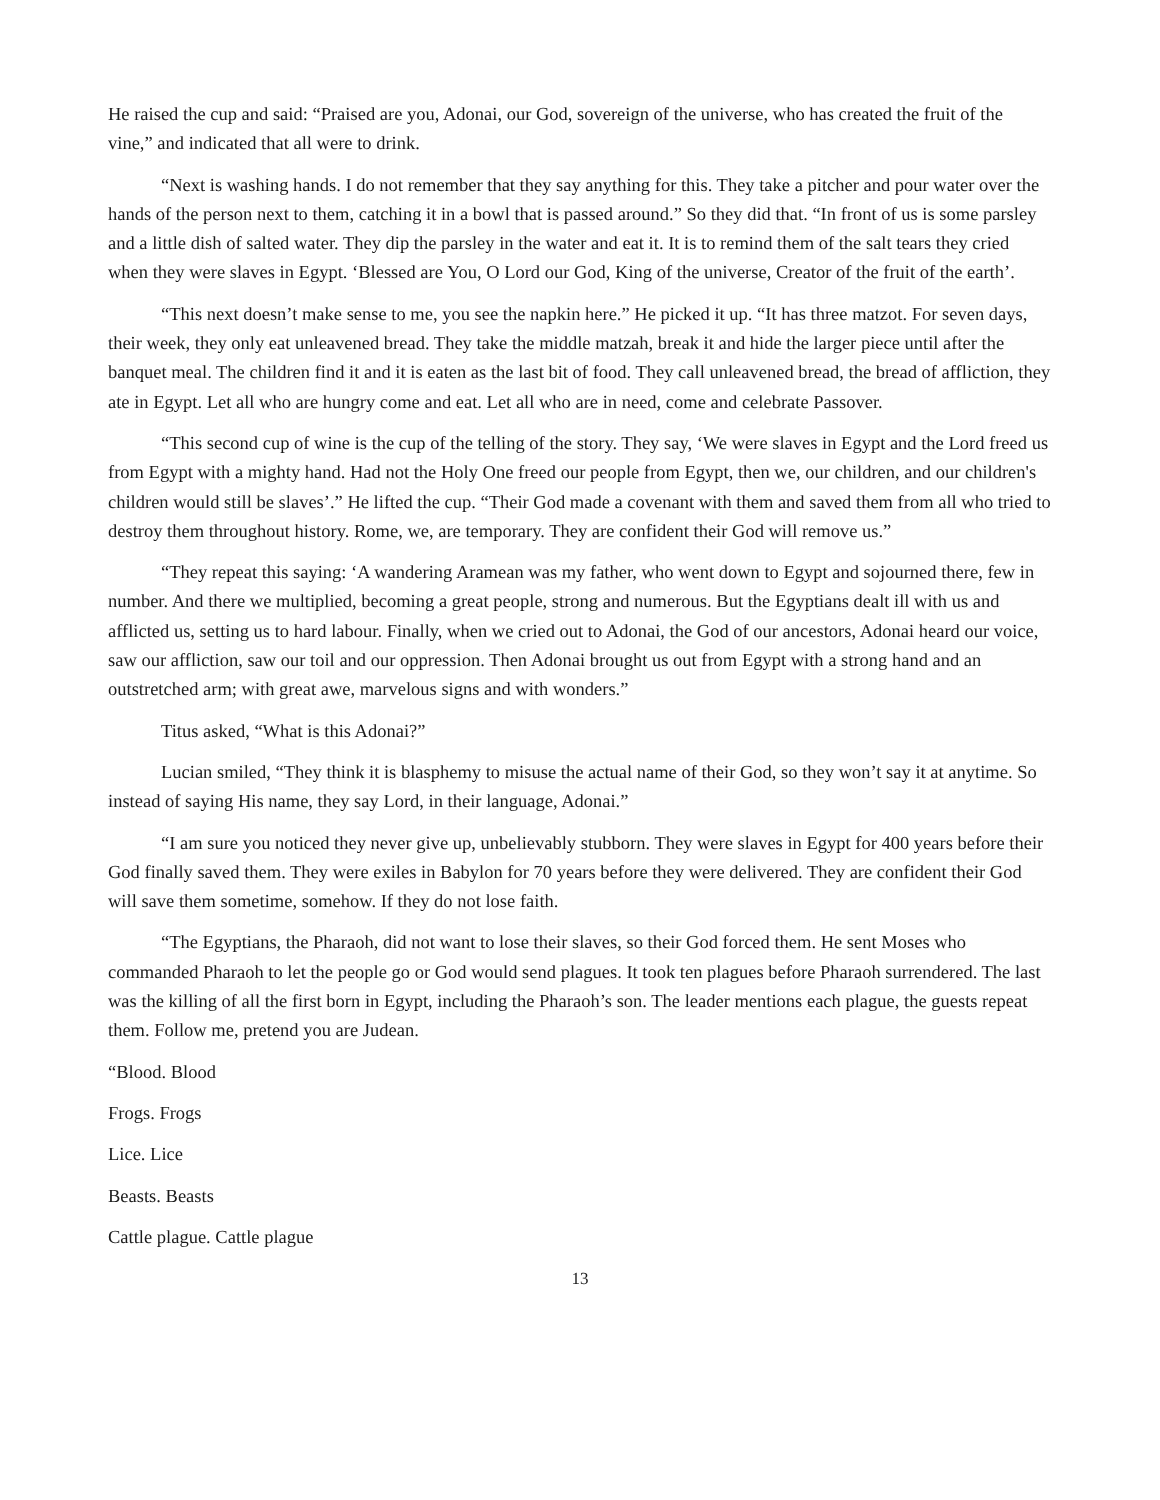He raised the cup and said: “Praised are you, Adonai, our God, sovereign of the universe, who has created the fruit of the vine,” and indicated that all were to drink.
“Next is washing hands. I do not remember that they say anything for this. They take a pitcher and pour water over the hands of the person next to them, catching it in a bowl that is passed around.” So they did that. “In front of us is some parsley and a little dish of salted water. They dip the parsley in the water and eat it. It is to remind them of the salt tears they cried when they were slaves in Egypt. ‘Blessed are You, O Lord our God, King of the universe, Creator of the fruit of the earth’.
“This next doesn’t make sense to me, you see the napkin here.” He picked it up. “It has three matzot. For seven days, their week, they only eat unleavened bread. They take the middle matzah, break it and hide the larger piece until after the banquet meal. The children find it and it is eaten as the last bit of food. They call unleavened bread, the bread of affliction, they ate in Egypt. Let all who are hungry come and eat. Let all who are in need, come and celebrate Passover.
“This second cup of wine is the cup of the telling of the story. They say, ‘We were slaves in Egypt and the Lord freed us from Egypt with a mighty hand. Had not the Holy One freed our people from Egypt, then we, our children, and our children's children would still be slaves’.” He lifted the cup. “Their God made a covenant with them and saved them from all who tried to destroy them throughout history. Rome, we, are temporary. They are confident their God will remove us.”
“They repeat this saying: ‘A wandering Aramean was my father, who went down to Egypt and sojourned there, few in number. And there we multiplied, becoming a great people, strong and numerous. But the Egyptians dealt ill with us and afflicted us, setting us to hard labour. Finally, when we cried out to Adonai, the God of our ancestors, Adonai heard our voice, saw our affliction, saw our toil and our oppression. Then Adonai brought us out from Egypt with a strong hand and an outstretched arm; with great awe, marvelous signs and with wonders.”
Titus asked, “What is this Adonai?”
Lucian smiled, “They think it is blasphemy to misuse the actual name of their God, so they won’t say it at anytime. So instead of saying His name, they say Lord, in their language, Adonai.”
“I am sure you noticed they never give up, unbelievably stubborn. They were slaves in Egypt for 400 years before their God finally saved them. They were exiles in Babylon for 70 years before they were delivered. They are confident their God will save them sometime, somehow. If they do not lose faith.
“The Egyptians, the Pharaoh, did not want to lose their slaves, so their God forced them. He sent Moses who commanded Pharaoh to let the people go or God would send plagues. It took ten plagues before Pharaoh surrendered. The last was the killing of all the first born in Egypt, including the Pharaoh’s son. The leader mentions each plague, the guests repeat them. Follow me, pretend you are Judean.
“Blood. Blood
Frogs. Frogs
Lice. Lice
Beasts. Beasts
Cattle plague. Cattle plague
13